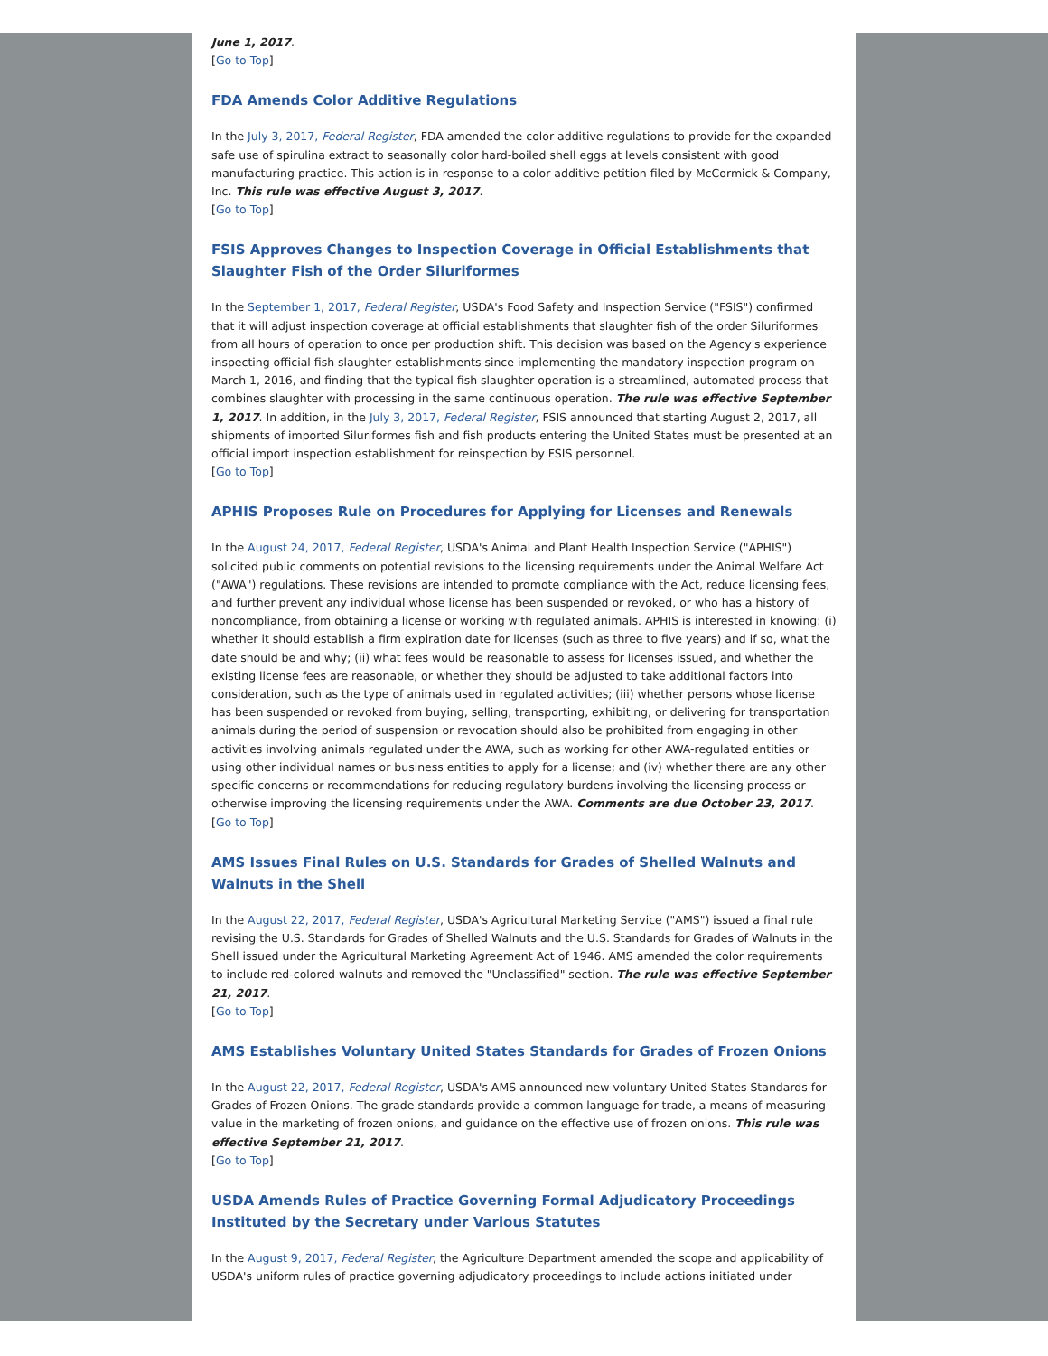June 1, 2017.
[Go to Top]
FDA Amends Color Additive Regulations
In the July 3, 2017, Federal Register, FDA amended the color additive regulations to provide for the expanded safe use of spirulina extract to seasonally color hard-boiled shell eggs at levels consistent with good manufacturing practice. This action is in response to a color additive petition filed by McCormick & Company, Inc. This rule was effective August 3, 2017.
[Go to Top]
FSIS Approves Changes to Inspection Coverage in Official Establishments that Slaughter Fish of the Order Siluriformes
In the September 1, 2017, Federal Register, USDA's Food Safety and Inspection Service ("FSIS") confirmed that it will adjust inspection coverage at official establishments that slaughter fish of the order Siluriformes from all hours of operation to once per production shift. This decision was based on the Agency's experience inspecting official fish slaughter establishments since implementing the mandatory inspection program on March 1, 2016, and finding that the typical fish slaughter operation is a streamlined, automated process that combines slaughter with processing in the same continuous operation. The rule was effective September 1, 2017. In addition, in the July 3, 2017, Federal Register, FSIS announced that starting August 2, 2017, all shipments of imported Siluriformes fish and fish products entering the United States must be presented at an official import inspection establishment for reinspection by FSIS personnel.
[Go to Top]
APHIS Proposes Rule on Procedures for Applying for Licenses and Renewals
In the August 24, 2017, Federal Register, USDA's Animal and Plant Health Inspection Service ("APHIS") solicited public comments on potential revisions to the licensing requirements under the Animal Welfare Act ("AWA") regulations. These revisions are intended to promote compliance with the Act, reduce licensing fees, and further prevent any individual whose license has been suspended or revoked, or who has a history of noncompliance, from obtaining a license or working with regulated animals. APHIS is interested in knowing: (i) whether it should establish a firm expiration date for licenses (such as three to five years) and if so, what the date should be and why; (ii) what fees would be reasonable to assess for licenses issued, and whether the existing license fees are reasonable, or whether they should be adjusted to take additional factors into consideration, such as the type of animals used in regulated activities; (iii) whether persons whose license has been suspended or revoked from buying, selling, transporting, exhibiting, or delivering for transportation animals during the period of suspension or revocation should also be prohibited from engaging in other activities involving animals regulated under the AWA, such as working for other AWA-regulated entities or using other individual names or business entities to apply for a license; and (iv) whether there are any other specific concerns or recommendations for reducing regulatory burdens involving the licensing process or otherwise improving the licensing requirements under the AWA. Comments are due October 23, 2017.
[Go to Top]
AMS Issues Final Rules on U.S. Standards for Grades of Shelled Walnuts and Walnuts in the Shell
In the August 22, 2017, Federal Register, USDA's Agricultural Marketing Service ("AMS") issued a final rule revising the U.S. Standards for Grades of Shelled Walnuts and the U.S. Standards for Grades of Walnuts in the Shell issued under the Agricultural Marketing Agreement Act of 1946. AMS amended the color requirements to include red-colored walnuts and removed the "Unclassified" section. The rule was effective September 21, 2017.
[Go to Top]
AMS Establishes Voluntary United States Standards for Grades of Frozen Onions
In the August 22, 2017, Federal Register, USDA's AMS announced new voluntary United States Standards for Grades of Frozen Onions. The grade standards provide a common language for trade, a means of measuring value in the marketing of frozen onions, and guidance on the effective use of frozen onions. This rule was effective September 21, 2017.
[Go to Top]
USDA Amends Rules of Practice Governing Formal Adjudicatory Proceedings Instituted by the Secretary under Various Statutes
In the August 9, 2017, Federal Register, the Agriculture Department amended the scope and applicability of USDA's uniform rules of practice governing adjudicatory proceedings to include actions initiated under